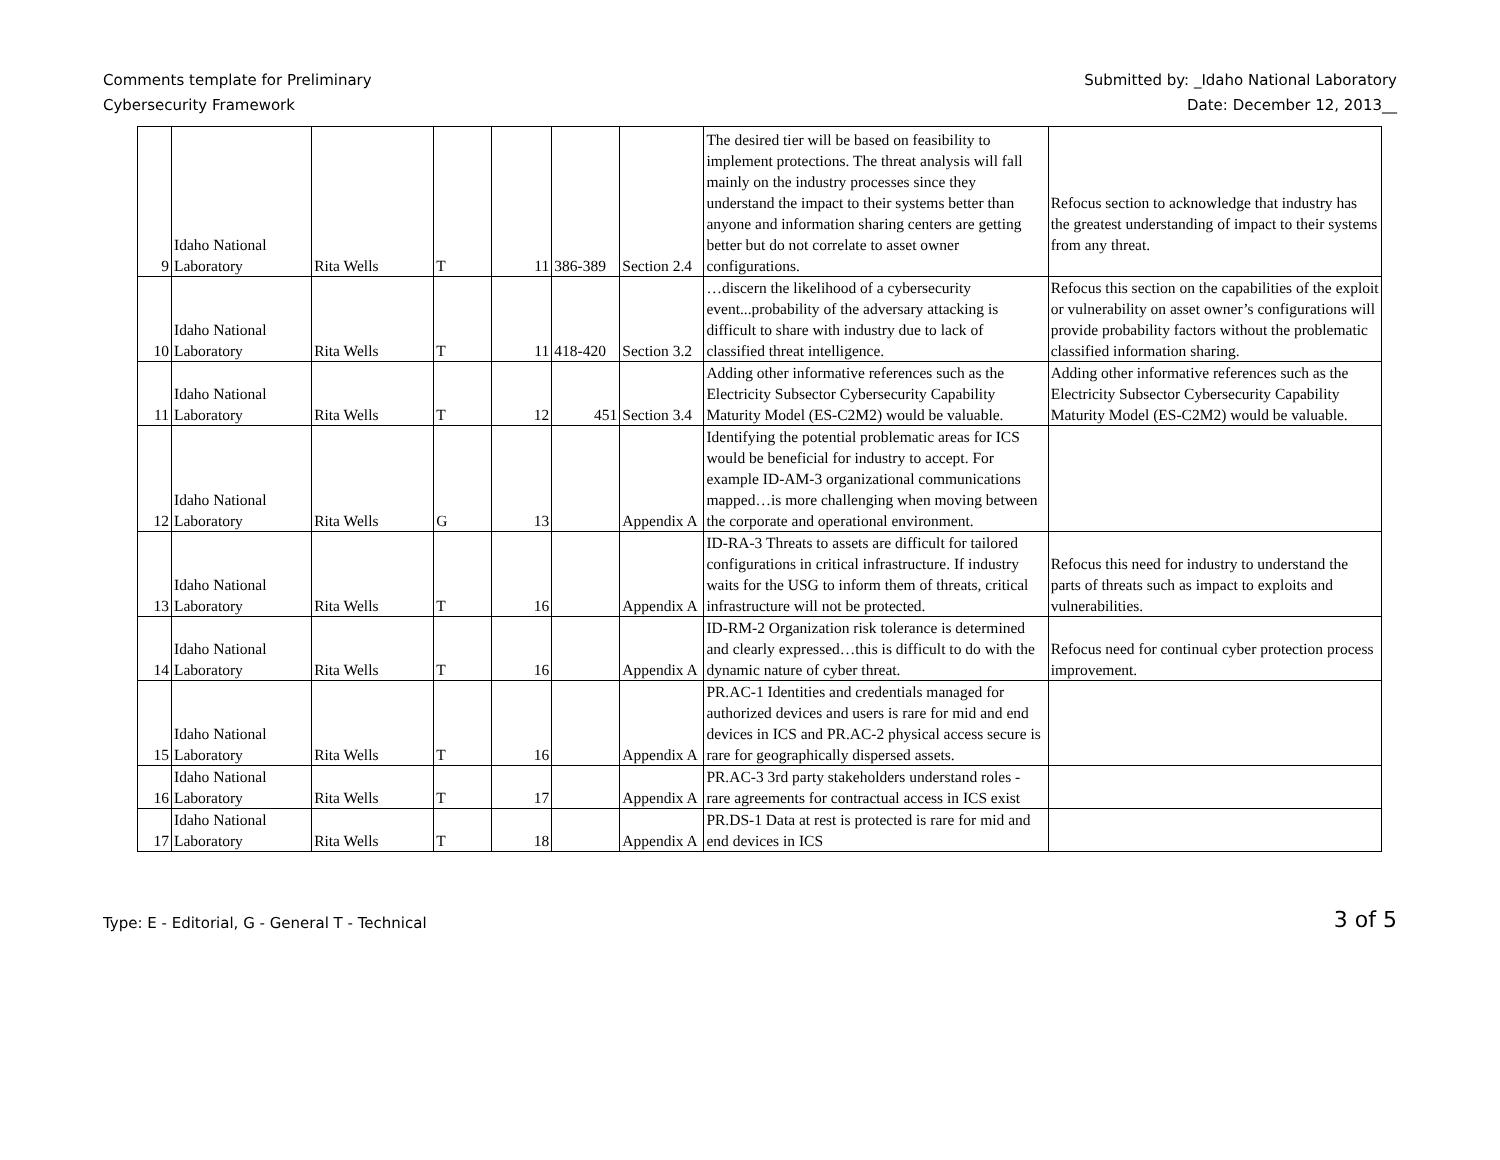Comments template for Preliminary
Cybersecurity Framework
Submitted by: _Idaho National Laboratory
Date: December 12, 2013__
| 9 | Idaho National Laboratory | Rita Wells | T | 11 | 386-389 | Section 2.4 | The desired tier will be based on feasibility to implement protections. The threat analysis will fall mainly on the industry processes since they understand the impact to their systems better than anyone and information sharing centers are getting better but do not correlate to asset owner configurations. | Refocus section to acknowledge that industry has the greatest understanding of impact to their systems from any threat. |
| 10 | Idaho National Laboratory | Rita Wells | T | 11 | 418-420 | Section 3.2 | …discern the likelihood of a cybersecurity event...probability of the adversary attacking is difficult to share with industry due to lack of classified threat intelligence. | Refocus this section on the capabilities of the exploit or vulnerability on asset owner’s configurations will provide probability factors without the problematic classified information sharing. |
| 11 | Idaho National Laboratory | Rita Wells | T | 12 | 451 | Section 3.4 | Adding other informative references such as the Electricity Subsector Cybersecurity Capability Maturity Model (ES-C2M2) would be valuable. | Adding other informative references such as the Electricity Subsector Cybersecurity Capability Maturity Model (ES-C2M2) would be valuable. |
| 12 | Idaho National Laboratory | Rita Wells | G | 13 | | Appendix A | Identifying the potential problematic areas for ICS would be beneficial for industry to accept. For example ID-AM-3 organizational communications mapped…is more challenging when moving between the corporate and operational environment. | |
| 13 | Idaho National Laboratory | Rita Wells | T | 16 | | Appendix A | ID-RA-3 Threats to assets are difficult for tailored configurations in critical infrastructure. If industry waits for the USG to inform them of threats, critical infrastructure will not be protected. | Refocus this need for industry to understand the parts of threats such as impact to exploits and vulnerabilities. |
| 14 | Idaho National Laboratory | Rita Wells | T | 16 | | Appendix A | ID-RM-2 Organization risk tolerance is determined and clearly expressed…this is difficult to do with the dynamic nature of cyber threat. | Refocus need for continual cyber protection process improvement. |
| 15 | Idaho National Laboratory | Rita Wells | T | 16 | | Appendix A | PR.AC-1 Identities and credentials managed for authorized devices and users is rare for mid and end devices in ICS and PR.AC-2 physical access secure is rare for geographically dispersed assets. | |
| 16 | Idaho National Laboratory | Rita Wells | T | 17 | | Appendix A | PR.AC-3 3rd party stakeholders understand roles - rare agreements for contractual access in ICS exist | |
| 17 | Idaho National Laboratory | Rita Wells | T | 18 | | Appendix A | PR.DS-1 Data at rest is protected is rare for mid and end devices in ICS | |
Type: E - Editorial, G - General T - Technical
3 of 5